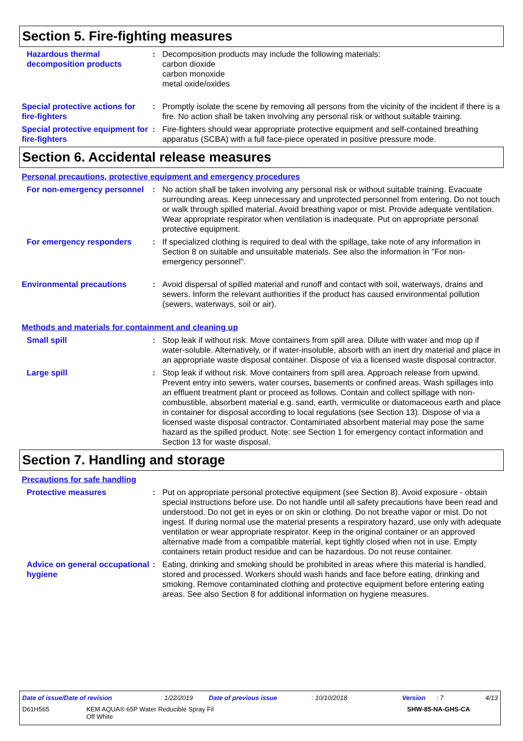Section 5. Fire-fighting measures
Hazardous thermal decomposition products
: Decomposition products may include the following materials:
carbon dioxide
carbon monoxide
metal oxide/oxides
Special protective actions for fire-fighters
: Promptly isolate the scene by removing all persons from the vicinity of the incident if there is a fire. No action shall be taken involving any personal risk or without suitable training.
Special protective equipment for fire-fighters
: Fire-fighters should wear appropriate protective equipment and self-contained breathing apparatus (SCBA) with a full face-piece operated in positive pressure mode.
Section 6. Accidental release measures
Personal precautions, protective equipment and emergency procedures
For non-emergency personnel
: No action shall be taken involving any personal risk or without suitable training. Evacuate surrounding areas. Keep unnecessary and unprotected personnel from entering. Do not touch or walk through spilled material. Avoid breathing vapor or mist. Provide adequate ventilation. Wear appropriate respirator when ventilation is inadequate. Put on appropriate personal protective equipment.
For emergency responders : If specialized clothing is required to deal with the spillage, take note of any information in Section 8 on suitable and unsuitable materials. See also the information in "For non-emergency personnel".
Environmental precautions : Avoid dispersal of spilled material and runoff and contact with soil, waterways, drains and sewers. Inform the relevant authorities if the product has caused environmental pollution (sewers, waterways, soil or air).
Methods and materials for containment and cleaning up
Small spill : Stop leak if without risk. Move containers from spill area. Dilute with water and mop up if water-soluble. Alternatively, or if water-insoluble, absorb with an inert dry material and place in an appropriate waste disposal container. Dispose of via a licensed waste disposal contractor.
Large spill : Stop leak if without risk. Move containers from spill area. Approach release from upwind. Prevent entry into sewers, water courses, basements or confined areas. Wash spillages into an effluent treatment plant or proceed as follows. Contain and collect spillage with non-combustible, absorbent material e.g. sand, earth, vermiculite or diatomaceous earth and place in container for disposal according to local regulations (see Section 13). Dispose of via a licensed waste disposal contractor. Contaminated absorbent material may pose the same hazard as the spilled product. Note: see Section 1 for emergency contact information and Section 13 for waste disposal.
Section 7. Handling and storage
Precautions for safe handling
Protective measures : Put on appropriate personal protective equipment (see Section 8). Avoid exposure - obtain special instructions before use. Do not handle until all safety precautions have been read and understood. Do not get in eyes or on skin or clothing. Do not breathe vapor or mist. Do not ingest. If during normal use the material presents a respiratory hazard, use only with adequate ventilation or wear appropriate respirator. Keep in the original container or an approved alternative made from a compatible material, kept tightly closed when not in use. Empty containers retain product residue and can be hazardous. Do not reuse container.
Advice on general occupational hygiene
: Eating, drinking and smoking should be prohibited in areas where this material is handled, stored and processed. Workers should wash hands and face before eating, drinking and smoking. Remove contaminated clothing and protective equipment before entering eating areas. See also Section 8 for additional information on hygiene measures.
Date of issue/Date of revision: 1/22/2019 Date of previous issue: 10/10/2018 Version: 7 4/13
D61H565 KEM AQUA® 65P Water Reducible Spray Fil
Off White SHW-85-NA-GHS-CA